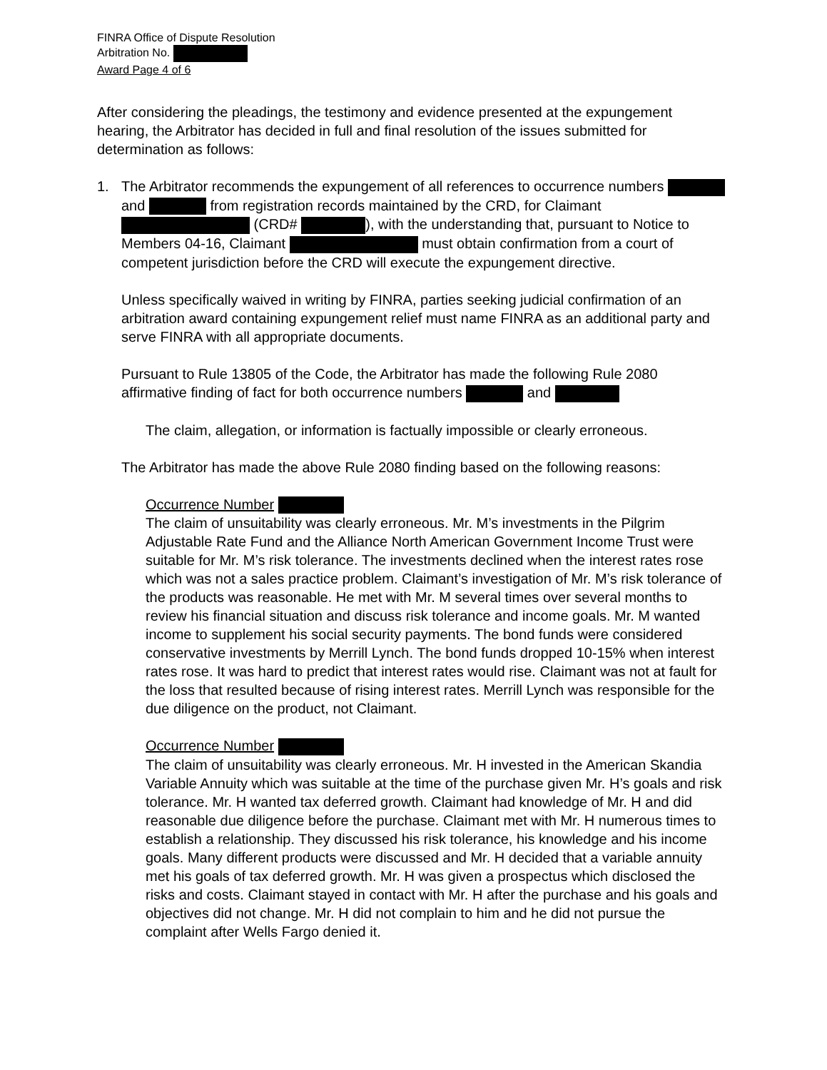FINRA Office of Dispute Resolution
Arbitration No.
Award Page 4 of 6
After considering the pleadings, the testimony and evidence presented at the expungement hearing, the Arbitrator has decided in full and final resolution of the issues submitted for determination as follows:
1. The Arbitrator recommends the expungement of all references to occurrence numbers and from registration records maintained by the CRD, for Claimant (CRD# ), with the understanding that, pursuant to Notice to Members 04-16, Claimant must obtain confirmation from a court of competent jurisdiction before the CRD will execute the expungement directive.
Unless specifically waived in writing by FINRA, parties seeking judicial confirmation of an arbitration award containing expungement relief must name FINRA as an additional party and serve FINRA with all appropriate documents.
Pursuant to Rule 13805 of the Code, the Arbitrator has made the following Rule 2080 affirmative finding of fact for both occurrence numbers and
The claim, allegation, or information is factually impossible or clearly erroneous.
The Arbitrator has made the above Rule 2080 finding based on the following reasons:
Occurrence Number
The claim of unsuitability was clearly erroneous. Mr. M’s investments in the Pilgrim Adjustable Rate Fund and the Alliance North American Government Income Trust were suitable for Mr. M’s risk tolerance. The investments declined when the interest rates rose which was not a sales practice problem. Claimant’s investigation of Mr. M’s risk tolerance of the products was reasonable. He met with Mr. M several times over several months to review his financial situation and discuss risk tolerance and income goals. Mr. M wanted income to supplement his social security payments. The bond funds were considered conservative investments by Merrill Lynch. The bond funds dropped 10-15% when interest rates rose. It was hard to predict that interest rates would rise. Claimant was not at fault for the loss that resulted because of rising interest rates. Merrill Lynch was responsible for the due diligence on the product, not Claimant.
Occurrence Number
The claim of unsuitability was clearly erroneous. Mr. H invested in the American Skandia Variable Annuity which was suitable at the time of the purchase given Mr. H’s goals and risk tolerance. Mr. H wanted tax deferred growth. Claimant had knowledge of Mr. H and did reasonable due diligence before the purchase. Claimant met with Mr. H numerous times to establish a relationship. They discussed his risk tolerance, his knowledge and his income goals. Many different products were discussed and Mr. H decided that a variable annuity met his goals of tax deferred growth. Mr. H was given a prospectus which disclosed the risks and costs. Claimant stayed in contact with Mr. H after the purchase and his goals and objectives did not change. Mr. H did not complain to him and he did not pursue the complaint after Wells Fargo denied it.